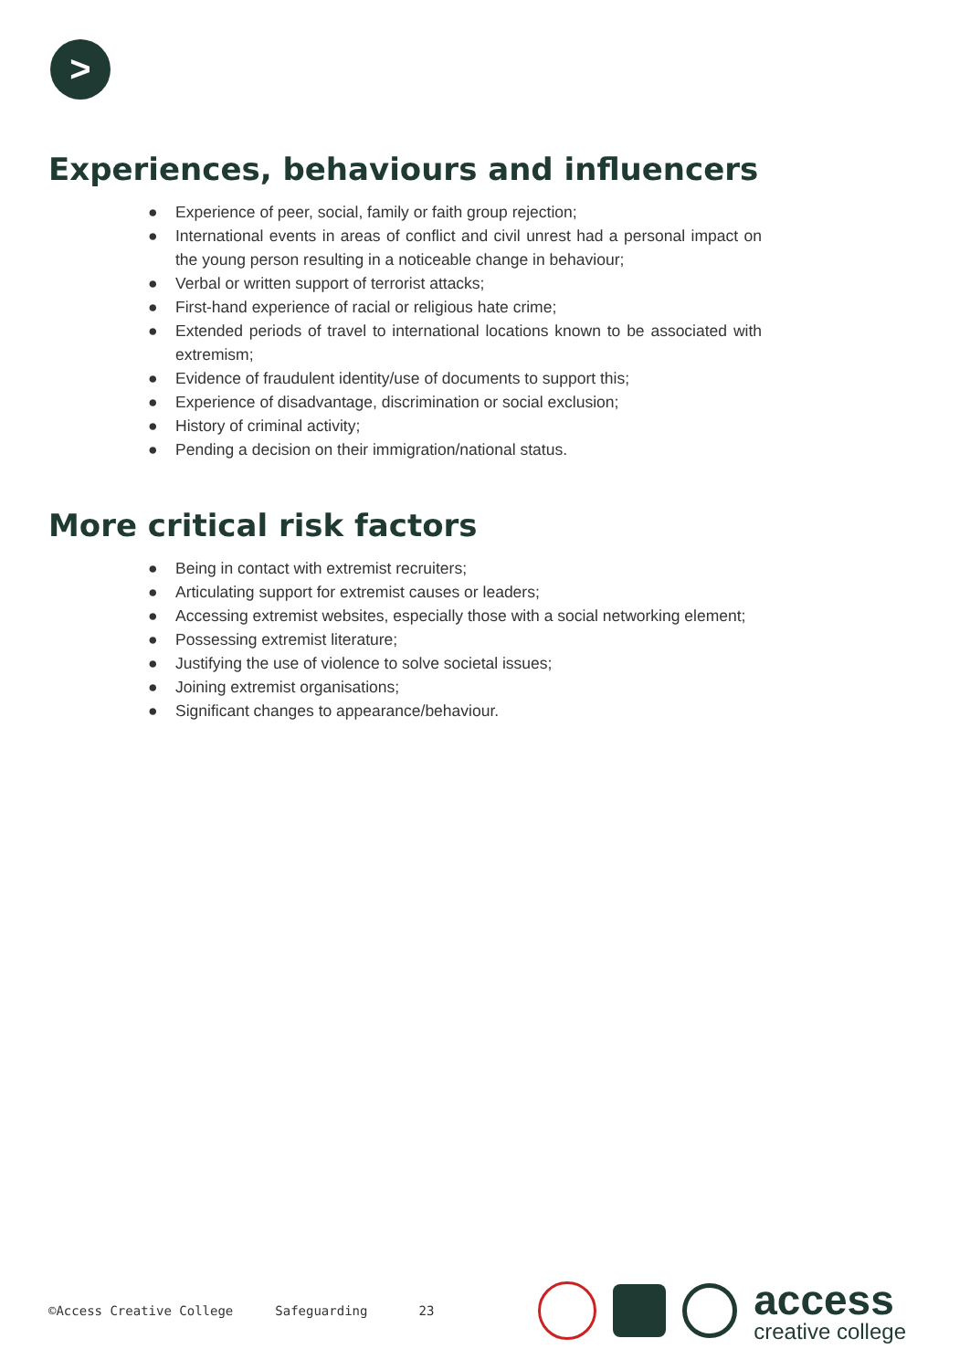>
Experiences, behaviours and influencers
● Experience of peer, social, family or faith group rejection;
● International events in areas of conflict and civil unrest had a personal impact on the young person resulting in a noticeable change in behaviour;
● Verbal or written support of terrorist attacks;
● First-hand experience of racial or religious hate crime;
● Extended periods of travel to international locations known to be associated with extremism;
● Evidence of fraudulent identity/use of documents to support this;
● Experience of disadvantage, discrimination or social exclusion;
● History of criminal activity;
● Pending a decision on their immigration/national status.
More critical risk factors
● Being in contact with extremist recruiters;
● Articulating support for extremist causes or leaders;
● Accessing extremist websites, especially those with a social networking element;
● Possessing extremist literature;
● Justifying the use of violence to solve societal issues;
● Joining extremist organisations;
● Significant changes to appearance/behaviour.
©Access Creative College Safeguarding 23
access
creative college